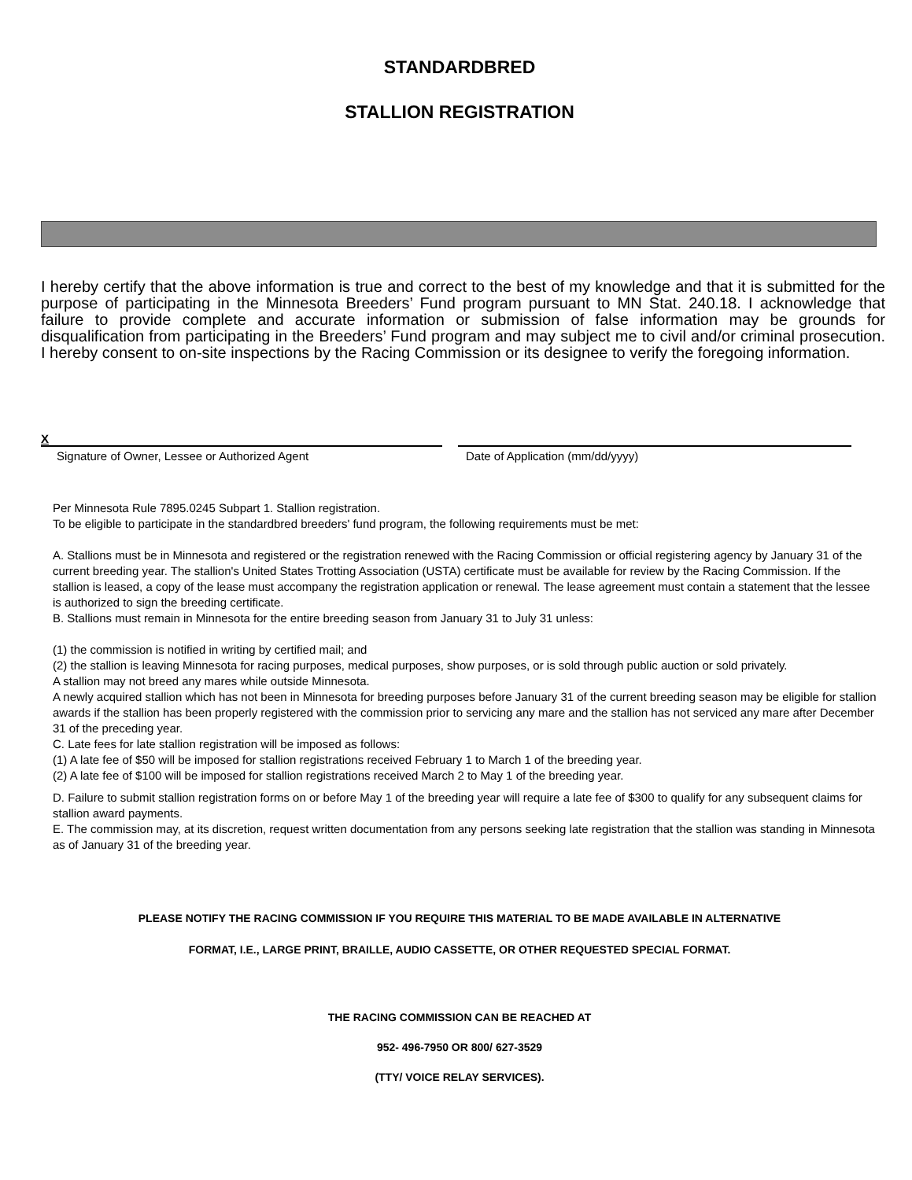STANDARDBRED
STALLION REGISTRATION
I hereby certify that the above information is true and correct to the best of my knowledge and that it is submitted for the purpose of participating in the Minnesota Breeders’ Fund program pursuant to MN Stat. 240.18. I acknowledge that failure to provide complete and accurate information or submission of false information may be grounds for disqualification from participating in the Breeders’ Fund program and may subject me to civil and/or criminal prosecution. I hereby consent to on-site inspections by the Racing Commission or its designee to verify the foregoing information.
X
Signature of Owner, Lessee or Authorized Agent Date of Application (mm/dd/yyyy)
Per Minnesota Rule 7895.0245 Subpart 1. Stallion registration.
To be eligible to participate in the standardbred breeders' fund program, the following requirements must be met:
A. Stallions must be in Minnesota and registered or the registration renewed with the Racing Commission or official registering agency by January 31 of the current breeding year. The stallion's United States Trotting Association (USTA) certificate must be available for review by the Racing Commission. If the stallion is leased, a copy of the lease must accompany the registration application or renewal. The lease agreement must contain a statement that the lessee is authorized to sign the breeding certificate.
B. Stallions must remain in Minnesota for the entire breeding season from January 31 to July 31 unless:
(1) the commission is notified in writing by certified mail; and
(2) the stallion is leaving Minnesota for racing purposes, medical purposes, show purposes, or is sold through public auction or sold privately.
A stallion may not breed any mares while outside Minnesota.
A newly acquired stallion which has not been in Minnesota for breeding purposes before January 31 of the current breeding season may be eligible for stallion awards if the stallion has been properly registered with the commission prior to servicing any mare and the stallion has not serviced any mare after December 31 of the preceding year.
C. Late fees for late stallion registration will be imposed as follows:
(1) A late fee of $50 will be imposed for stallion registrations received February 1 to March 1 of the breeding year.
(2) A late fee of $100 will be imposed for stallion registrations received March 2 to May 1 of the breeding year.
D. Failure to submit stallion registration forms on or before May 1 of the breeding year will require a late fee of $300 to qualify for any subsequent claims for stallion award payments.
E. The commission may, at its discretion, request written documentation from any persons seeking late registration that the stallion was standing in Minnesota as of January 31 of the breeding year.
PLEASE NOTIFY THE RACING COMMISSION IF YOU REQUIRE THIS MATERIAL TO BE MADE AVAILABLE IN ALTERNATIVE
FORMAT, I.E., LARGE PRINT, BRAILLE, AUDIO CASSETTE, OR OTHER REQUESTED SPECIAL FORMAT.
THE RACING COMMISSION CAN BE REACHED AT
952- 496-7950 OR 800/ 627-3529
(TTY/ VOICE RELAY SERVICES).